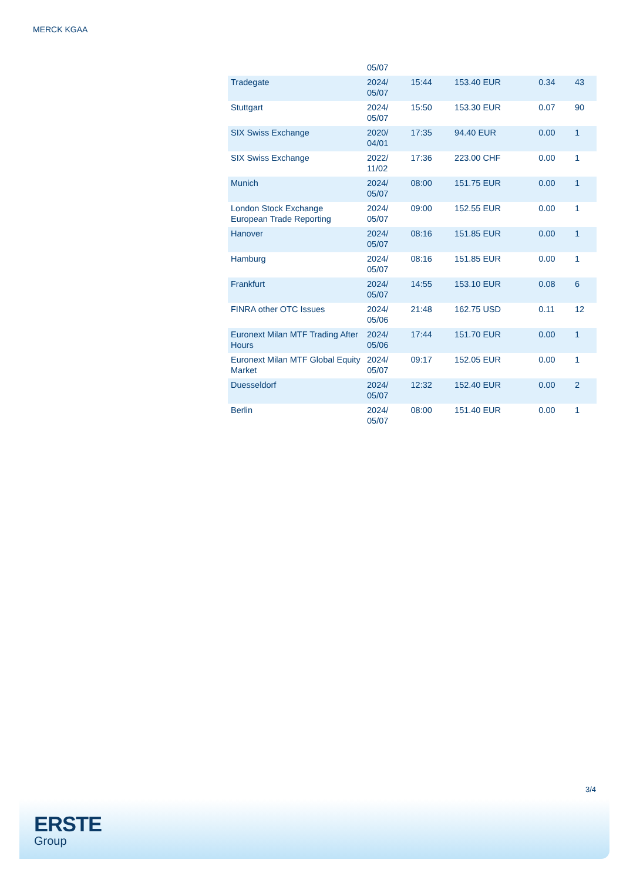MERCK KGAA
| | 05/07 | | | | |
| Tradegate | 2024/ 05/07 | 15:44 | 153.40 EUR | 0.34 | 43 |
| Stuttgart | 2024/ 05/07 | 15:50 | 153.30 EUR | 0.07 | 90 |
| SIX Swiss Exchange | 2020/ 04/01 | 17:35 | 94.40 EUR | 0.00 | 1 |
| SIX Swiss Exchange | 2022/ 11/02 | 17:36 | 223.00 CHF | 0.00 | 1 |
| Munich | 2024/ 05/07 | 08:00 | 151.75 EUR | 0.00 | 1 |
| London Stock Exchange European Trade Reporting | 2024/ 05/07 | 09:00 | 152.55 EUR | 0.00 | 1 |
| Hanover | 2024/ 05/07 | 08:16 | 151.85 EUR | 0.00 | 1 |
| Hamburg | 2024/ 05/07 | 08:16 | 151.85 EUR | 0.00 | 1 |
| Frankfurt | 2024/ 05/07 | 14:55 | 153.10 EUR | 0.08 | 6 |
| FINRA other OTC Issues | 2024/ 05/06 | 21:48 | 162.75 USD | 0.11 | 12 |
| Euronext Milan MTF Trading After Hours | 2024/ 05/06 | 17:44 | 151.70 EUR | 0.00 | 1 |
| Euronext Milan MTF Global Equity Market | 2024/ 05/07 | 09:17 | 152.05 EUR | 0.00 | 1 |
| Duesseldorf | 2024/ 05/07 | 12:32 | 152.40 EUR | 0.00 | 2 |
| Berlin | 2024/ 05/07 | 08:00 | 151.40 EUR | 0.00 | 1 |
3/4
ERSTE
Group